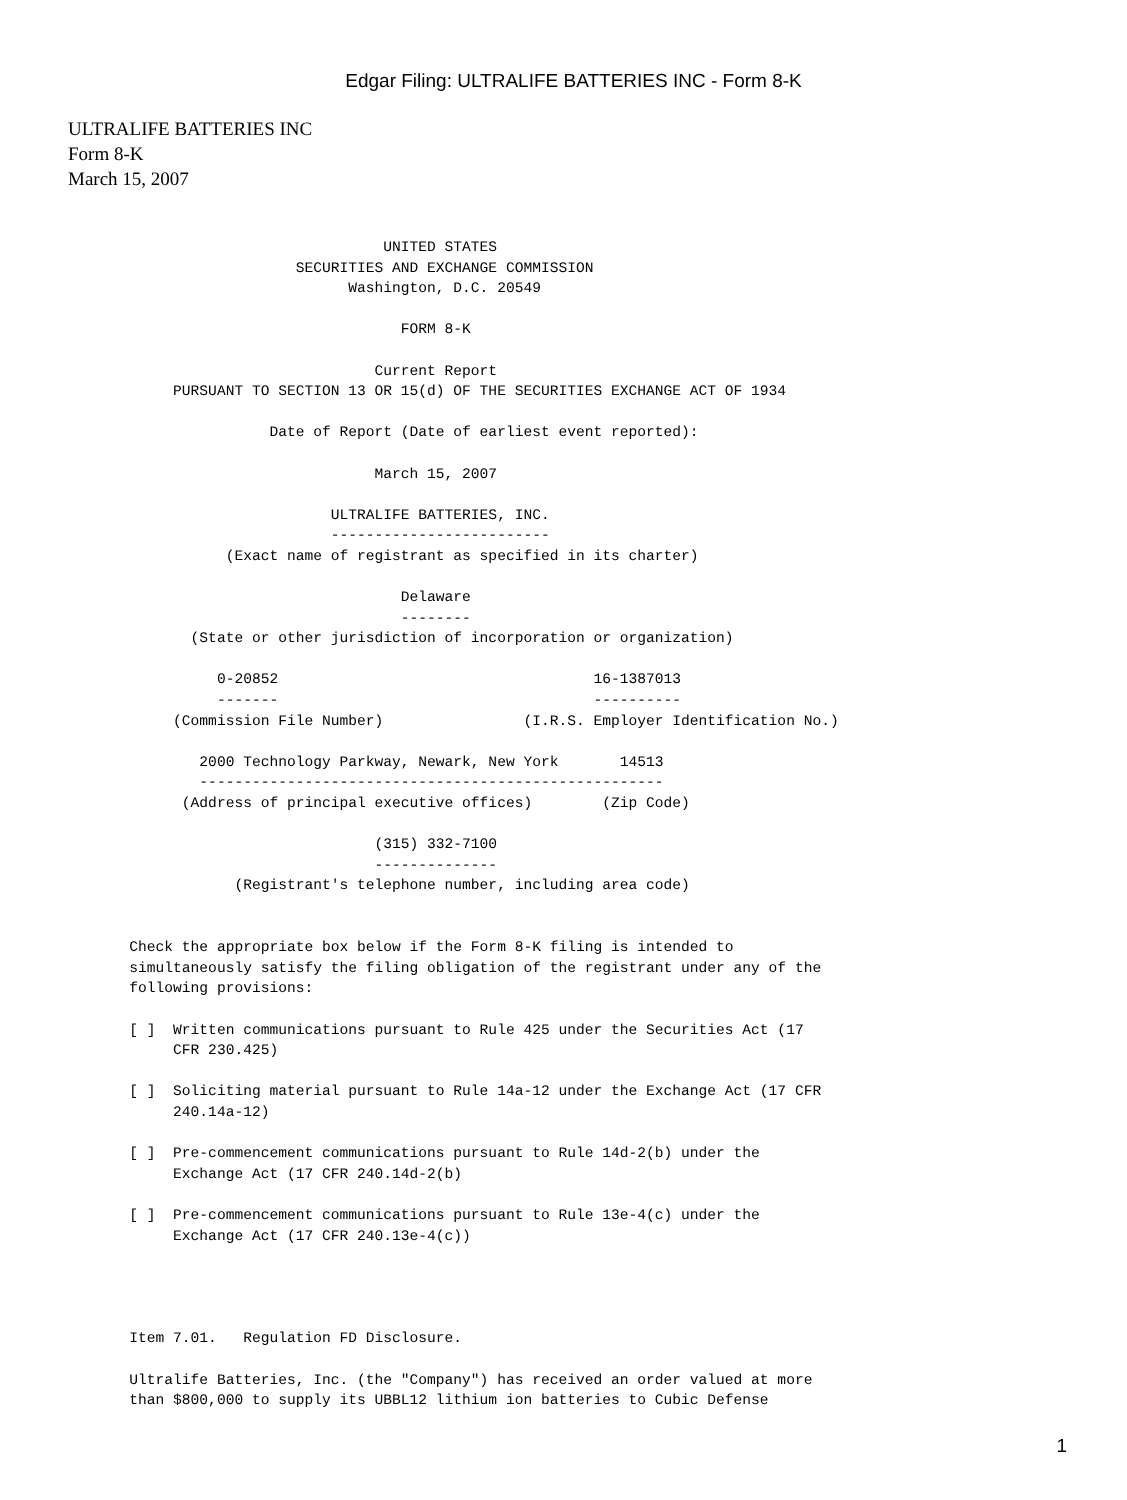Edgar Filing: ULTRALIFE BATTERIES INC - Form 8-K
ULTRALIFE BATTERIES INC
Form 8-K
March 15, 2007
                                    UNITED STATES
                          SECURITIES AND EXCHANGE COMMISSION
                                Washington, D.C. 20549

                                      FORM 8-K

                                   Current Report
            PURSUANT TO SECTION 13 OR 15(d) OF THE SECURITIES EXCHANGE ACT OF 1934

                       Date of Report (Date of earliest event reported):

                                   March 15, 2007

                              ULTRALIFE BATTERIES, INC.
                              -------------------------
                  (Exact name of registrant as specified in its charter)

                                      Delaware
                                      --------
              (State or other jurisdiction of incorporation or organization)

                 0-20852                                    16-1387013
                 -------                                    ----------
            (Commission File Number)                (I.R.S. Employer Identification No.)

               2000 Technology Parkway, Newark, New York       14513
               -----------------------------------------------------
             (Address of principal executive offices)        (Zip Code)

                                   (315) 332-7100
                                   --------------
                   (Registrant's telephone number, including area code)


       Check the appropriate box below if the Form 8-K filing is intended to
       simultaneously satisfy the filing obligation of the registrant under any of the
       following provisions:

       [ ]  Written communications pursuant to Rule 425 under the Securities Act (17
            CFR 230.425)

       [ ]  Soliciting material pursuant to Rule 14a-12 under the Exchange Act (17 CFR
            240.14a-12)

       [ ]  Pre-commencement communications pursuant to Rule 14d-2(b) under the
            Exchange Act (17 CFR 240.14d-2(b)

       [ ]  Pre-commencement communications pursuant to Rule 13e-4(c) under the
            Exchange Act (17 CFR 240.13e-4(c))




       Item 7.01.   Regulation FD Disclosure.

       Ultralife Batteries, Inc. (the "Company") has received an order valued at more
       than $800,000 to supply its UBBL12 lithium ion batteries to Cubic Defense
1